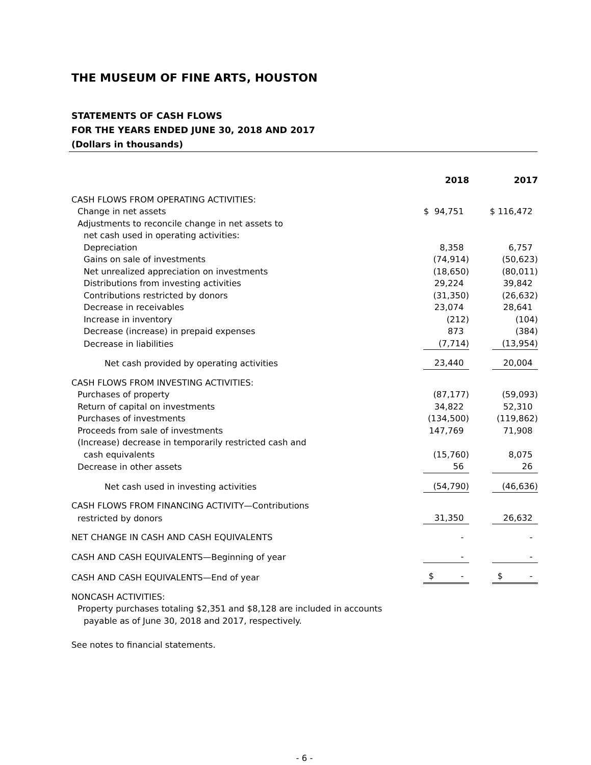THE MUSEUM OF FINE ARTS, HOUSTON
STATEMENTS OF CASH FLOWS
FOR THE YEARS ENDED JUNE 30, 2018 AND 2017
(Dollars in thousands)
| | 2018 | 2017 |
| --- | --- | --- |
| CASH FLOWS FROM OPERATING ACTIVITIES: | | |
| Change in net assets | $ 94,751 | $ 116,472 |
| Adjustments to reconcile change in net assets to | | |
| net cash used in operating activities: | | |
| Depreciation | 8,358 | 6,757 |
| Gains on sale of investments | (74,914) | (50,623) |
| Net unrealized appreciation on investments | (18,650) | (80,011) |
| Distributions from investing activities | 29,224 | 39,842 |
| Contributions restricted by donors | (31,350) | (26,632) |
| Decrease in receivables | 23,074 | 28,641 |
| Increase in inventory | (212) | (104) |
| Decrease (increase) in prepaid expenses | 873 | (384) |
| Decrease in liabilities | (7,714) | (13,954) |
| Net cash provided by operating activities | 23,440 | 20,004 |
| CASH FLOWS FROM INVESTING ACTIVITIES: | | |
| Purchases of property | (87,177) | (59,093) |
| Return of capital on investments | 34,822 | 52,310 |
| Purchases of investments | (134,500) | (119,862) |
| Proceeds from sale of investments | 147,769 | 71,908 |
| (Increase) decrease in temporarily restricted cash and | | |
| cash equivalents | (15,760) | 8,075 |
| Decrease in other assets | 56 | 26 |
| Net cash used in investing activities | (54,790) | (46,636) |
| CASH FLOWS FROM FINANCING ACTIVITY—Contributions | | |
| restricted by donors | 31,350 | 26,632 |
| NET CHANGE IN CASH AND CASH EQUIVALENTS | - | - |
| CASH AND CASH EQUIVALENTS—Beginning of year | - | - |
| CASH AND CASH EQUIVALENTS—End of year | $ - | $ - |
| NONCASH ACTIVITIES: | | |
| Property purchases totaling $2,351 and $8,128 are included in accounts | | |
| payable as of June 30, 2018 and 2017, respectively. | | |
| See notes to financial statements. | | |
- 6 -